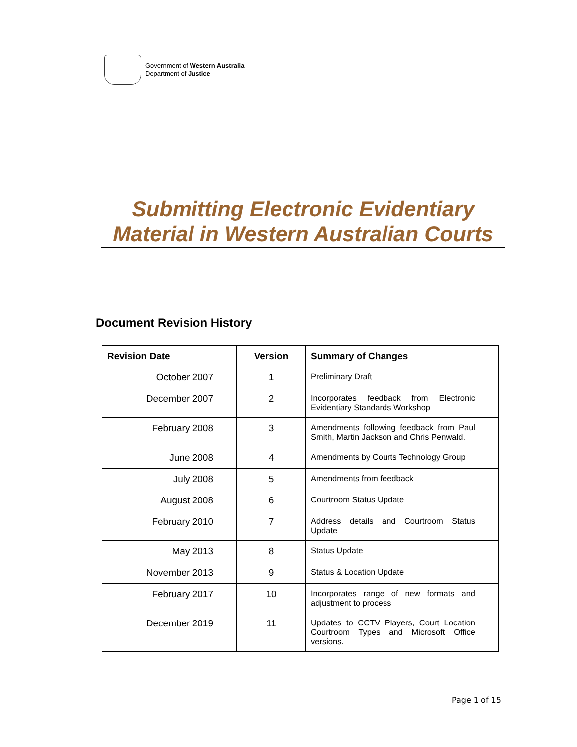Government of Western Australia
Department of Justice
Submitting Electronic Evidentiary
Material in Western Australian Courts
Document Revision History
| Revision Date | Version | Summary of Changes |
| --- | --- | --- |
| October 2007 | 1 | Preliminary Draft |
| December 2007 | 2 | Incorporates feedback from Electronic Evidentiary Standards Workshop |
| February 2008 | 3 | Amendments following feedback from Paul Smith, Martin Jackson and Chris Penwald. |
| June 2008 | 4 | Amendments by Courts Technology Group |
| July 2008 | 5 | Amendments from feedback |
| August 2008 | 6 | Courtroom Status Update |
| February 2010 | 7 | Address details and Courtroom Status Update |
| May 2013 | 8 | Status Update |
| November 2013 | 9 | Status & Location Update |
| February 2017 | 10 | Incorporates range of new formats and adjustment to process |
| December 2019 | 11 | Updates to CCTV Players, Court Location Courtroom Types and Microsoft Office versions. |
Page 1 of 15